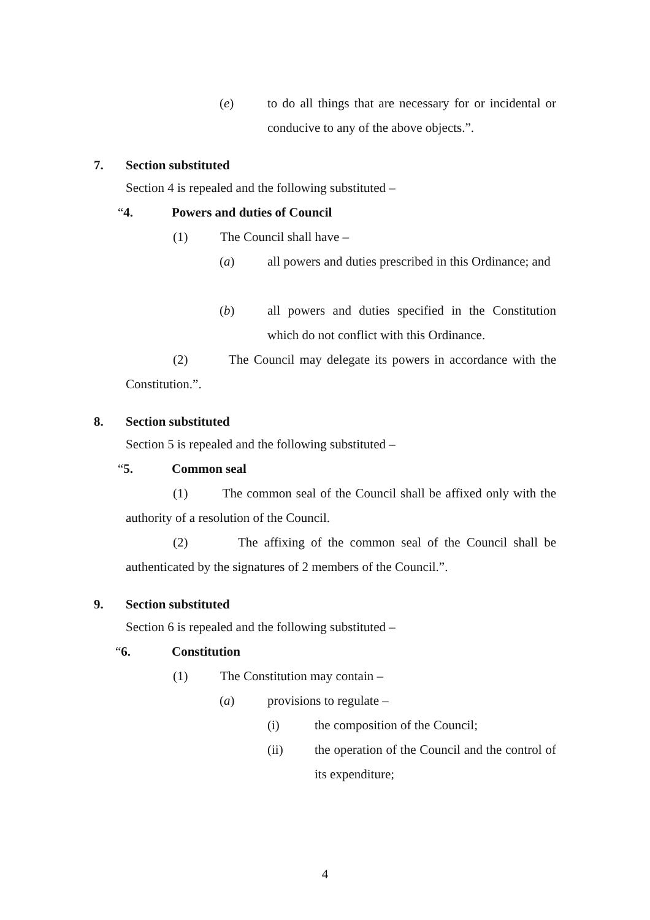(e) to do all things that are necessary for or incidental or conducive to any of the above objects.”.
7. Section substituted
Section 4 is repealed and the following substituted –
“4. Powers and duties of Council
(1) The Council shall have –
(a) all powers and duties prescribed in this Ordinance; and
(b) all powers and duties specified in the Constitution which do not conflict with this Ordinance.
(2) The Council may delegate its powers in accordance with the Constitution.”.
8. Section substituted
Section 5 is repealed and the following substituted –
“5. Common seal
(1) The common seal of the Council shall be affixed only with the authority of a resolution of the Council.
(2) The affixing of the common seal of the Council shall be authenticated by the signatures of 2 members of the Council.”.
9. Section substituted
Section 6 is repealed and the following substituted –
“6. Constitution
(1) The Constitution may contain –
(a) provisions to regulate –
(i) the composition of the Council;
(ii) the operation of the Council and the control of its expenditure;
4